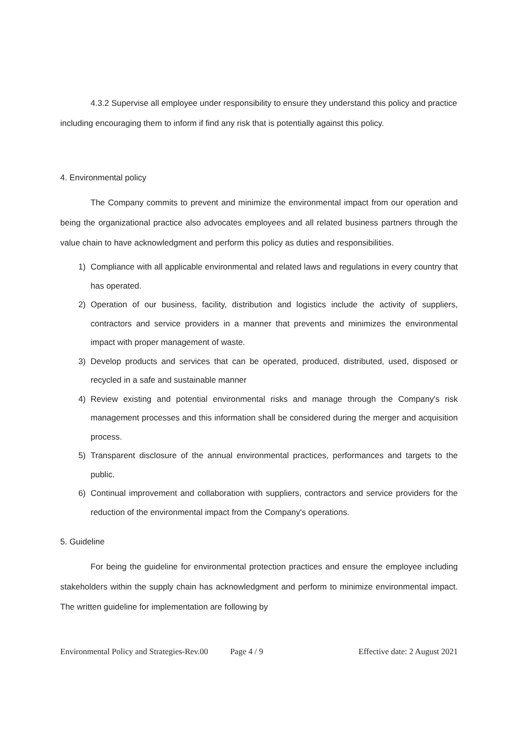4.3.2 Supervise all employee under responsibility to ensure they understand this policy and practice including encouraging them to inform if find any risk that is potentially against this policy.
4. Environmental policy
The Company commits to prevent and minimize the environmental impact from our operation and being the organizational practice also advocates employees and all related business partners through the value chain to have acknowledgment and perform this policy as duties and responsibilities.
1) Compliance with all applicable environmental and related laws and regulations in every country that has operated.
2) Operation of our business, facility, distribution and logistics include the activity of suppliers, contractors and service providers in a manner that prevents and minimizes the environmental impact with proper management of waste.
3) Develop products and services that can be operated, produced, distributed, used, disposed or recycled in a safe and sustainable manner
4) Review existing and potential environmental risks and manage through the Company's risk management processes and this information shall be considered during the merger and acquisition process.
5) Transparent disclosure of the annual environmental practices, performances and targets to the public.
6) Continual improvement and collaboration with suppliers, contractors and service providers for the reduction of the environmental impact from the Company's operations.
5. Guideline
For being the guideline for environmental protection practices and ensure the employee including stakeholders within the supply chain has acknowledgment and perform to minimize environmental impact. The written guideline for implementation are following by
Environmental Policy and Strategies-Rev.00 Page 4 / 9 Effective date: 2 August 2021